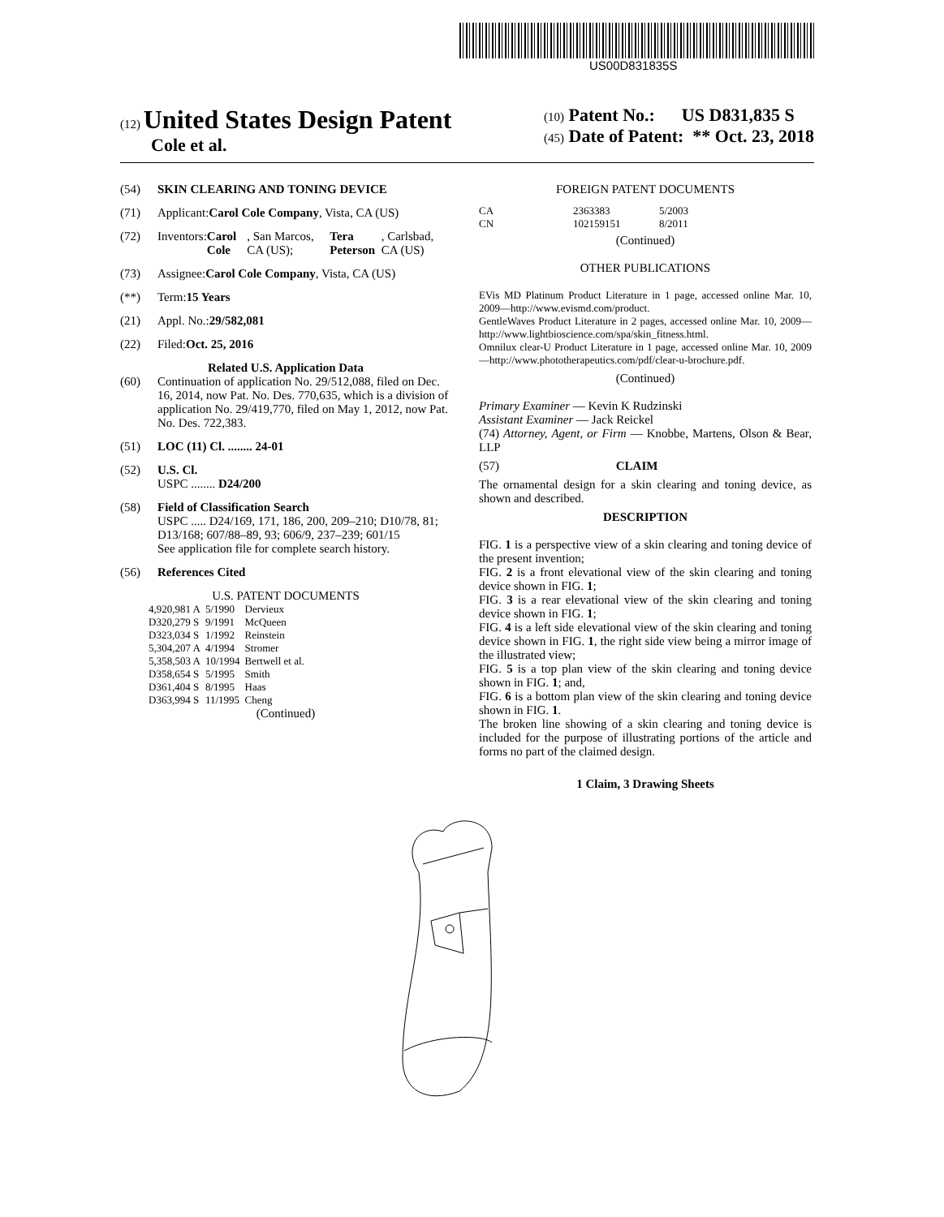US00D831835S
(12) United States Design Patent
Cole et al.
(10) Patent No.: US D831,835 S
(45) Date of Patent: ** Oct. 23, 2018
(54) SKIN CLEARING AND TONING DEVICE
(71) Applicant: Carol Cole Company, Vista, CA (US)
(72) Inventors: Carol Cole, San Marcos, CA (US); Tera Peterson, Carlsbad, CA (US)
(73) Assignee: Carol Cole Company, Vista, CA (US)
(**) Term: 15 Years
(21) Appl. No.: 29/582,081
(22) Filed: Oct. 25, 2016
Related U.S. Application Data
(60) Continuation of application No. 29/512,088, filed on Dec. 16, 2014, now Pat. No. Des. 770,635, which is a division of application No. 29/419,770, filed on May 1, 2012, now Pat. No. Des. 722,383.
(51) LOC (11) Cl. ........ 24-01
(52) U.S. Cl.
USPC ........ D24/200
(58) Field of Classification Search
USPC ..... D24/169, 171, 186, 200, 209–210; D10/78, 81; D13/168; 607/88–89, 93; 606/9, 237–239; 601/15
See application file for complete search history.
(56) References Cited
U.S. PATENT DOCUMENTS
| 4,920,981 A | 5/1990 | Dervieux |
| D320,279 S | 9/1991 | McQueen |
| D323,034 S | 1/1992 | Reinstein |
| 5,304,207 A | 4/1994 | Stromer |
| 5,358,503 A | 10/1994 | Bertwell et al. |
| D358,654 S | 5/1995 | Smith |
| D361,404 S | 8/1995 | Haas |
| D363,994 S | 11/1995 | Cheng |
(Continued)
FOREIGN PATENT DOCUMENTS
| CA | 2363383 | 5/2003 |
| CN | 102159151 | 8/2011 |
(Continued)
OTHER PUBLICATIONS
EVis MD Platinum Product Literature in 1 page, accessed online Mar. 10, 2009—http://www.evismd.com/product.
GentleWaves Product Literature in 2 pages, accessed online Mar. 10, 2009—http://www.lightbioscience.com/spa/skin_fitness.html.
Omnilux clear-U Product Literature in 1 page, accessed online Mar. 10, 2009—http://www.phototherapeutics.com/pdf/clear-u-brochure.pdf.
(Continued)
Primary Examiner — Kevin K Rudzinski
Assistant Examiner — Jack Reickel
(74) Attorney, Agent, or Firm — Knobbe, Martens, Olson & Bear, LLP
(57) CLAIM
The ornamental design for a skin clearing and toning device, as shown and described.
DESCRIPTION
FIG. 1 is a perspective view of a skin clearing and toning device of the present invention;
FIG. 2 is a front elevational view of the skin clearing and toning device shown in FIG. 1;
FIG. 3 is a rear elevational view of the skin clearing and toning device shown in FIG. 1;
FIG. 4 is a left side elevational view of the skin clearing and toning device shown in FIG. 1, the right side view being a mirror image of the illustrated view;
FIG. 5 is a top plan view of the skin clearing and toning device shown in FIG. 1; and,
FIG. 6 is a bottom plan view of the skin clearing and toning device shown in FIG. 1.
The broken line showing of a skin clearing and toning device is included for the purpose of illustrating portions of the article and forms no part of the claimed design.
1 Claim, 3 Drawing Sheets